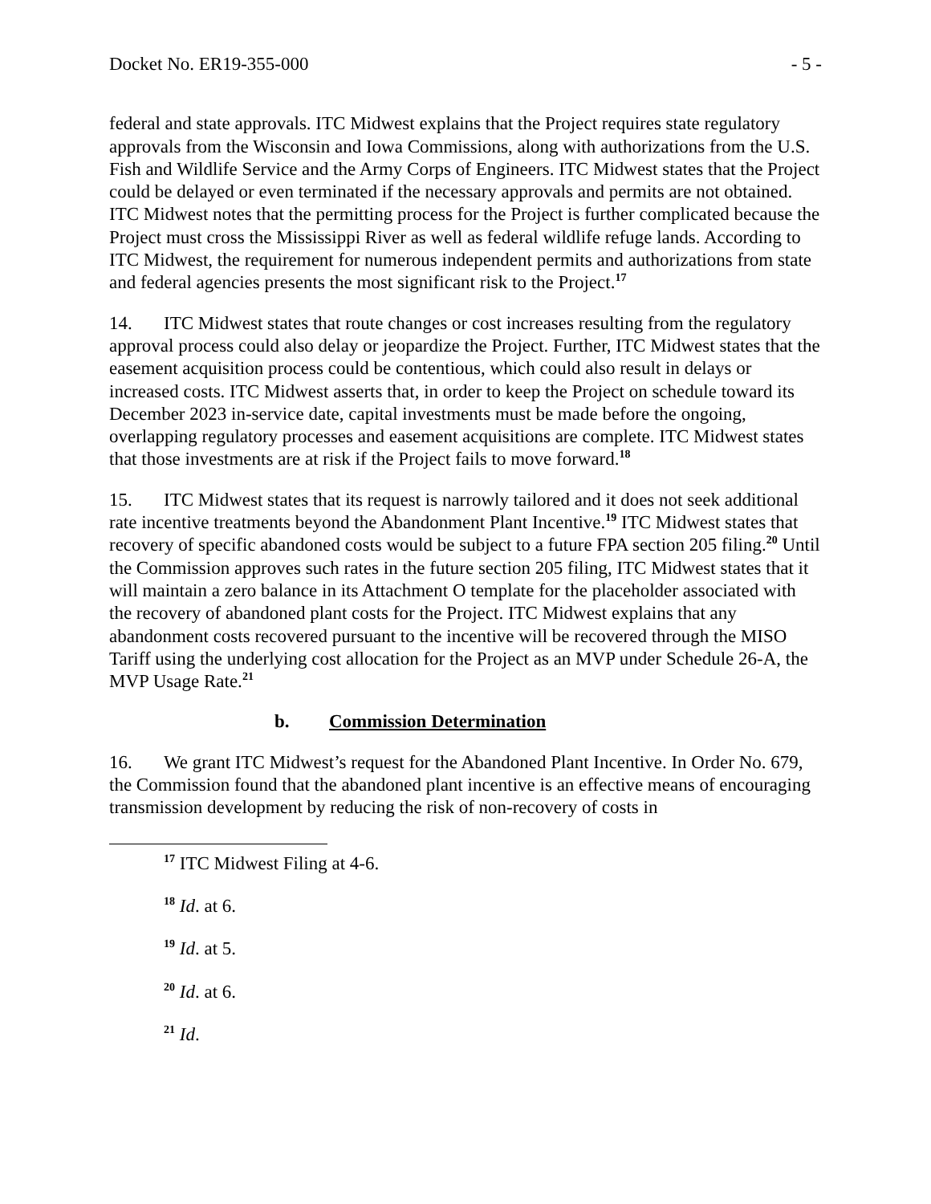Docket No. ER19-355-000 - 5 -
federal and state approvals. ITC Midwest explains that the Project requires state regulatory approvals from the Wisconsin and Iowa Commissions, along with authorizations from the U.S. Fish and Wildlife Service and the Army Corps of Engineers. ITC Midwest states that the Project could be delayed or even terminated if the necessary approvals and permits are not obtained. ITC Midwest notes that the permitting process for the Project is further complicated because the Project must cross the Mississippi River as well as federal wildlife refuge lands. According to ITC Midwest, the requirement for numerous independent permits and authorizations from state and federal agencies presents the most significant risk to the Project.<sup>17</sup>
14. ITC Midwest states that route changes or cost increases resulting from the regulatory approval process could also delay or jeopardize the Project. Further, ITC Midwest states that the easement acquisition process could be contentious, which could also result in delays or increased costs. ITC Midwest asserts that, in order to keep the Project on schedule toward its December 2023 in-service date, capital investments must be made before the ongoing, overlapping regulatory processes and easement acquisitions are complete. ITC Midwest states that those investments are at risk if the Project fails to move forward.<sup>18</sup>
15. ITC Midwest states that its request is narrowly tailored and it does not seek additional rate incentive treatments beyond the Abandonment Plant Incentive.<sup>19</sup> ITC Midwest states that recovery of specific abandoned costs would be subject to a future FPA section 205 filing.<sup>20</sup> Until the Commission approves such rates in the future section 205 filing, ITC Midwest states that it will maintain a zero balance in its Attachment O template for the placeholder associated with the recovery of abandoned plant costs for the Project. ITC Midwest explains that any abandonment costs recovered pursuant to the incentive will be recovered through the MISO Tariff using the underlying cost allocation for the Project as an MVP under Schedule 26-A, the MVP Usage Rate.<sup>21</sup>
b. Commission Determination
16. We grant ITC Midwest’s request for the Abandoned Plant Incentive. In Order No. 679, the Commission found that the abandoned plant incentive is an effective means of encouraging transmission development by reducing the risk of non-recovery of costs in
<sup>17</sup> ITC Midwest Filing at 4-6.
<sup>18</sup> Id. at 6.
<sup>19</sup> Id. at 5.
<sup>20</sup> Id. at 6.
<sup>21</sup> Id.